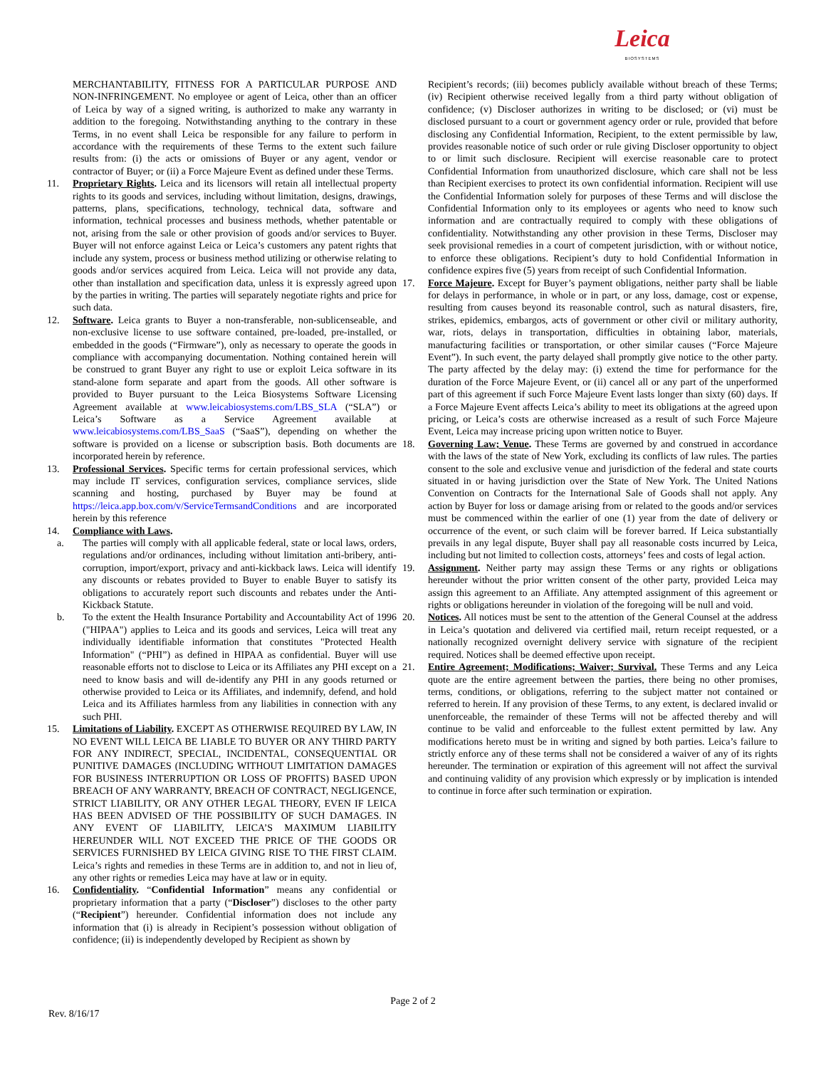Leica
BIOSYSTEMS
MERCHANTABILITY, FITNESS FOR A PARTICULAR PURPOSE AND NON-INFRINGEMENT. No employee or agent of Leica, other than an officer of Leica by way of a signed writing, is authorized to make any warranty in addition to the foregoing. Notwithstanding anything to the contrary in these Terms, in no event shall Leica be responsible for any failure to perform in accordance with the requirements of these Terms to the extent such failure results from: (i) the acts or omissions of Buyer or any agent, vendor or contractor of Buyer; or (ii) a Force Majeure Event as defined under these Terms.
11. Proprietary Rights. Leica and its licensors will retain all intellectual property rights to its goods and services, including without limitation, designs, drawings, patterns, plans, specifications, technology, technical data, software and information, technical processes and business methods, whether patentable or not, arising from the sale or other provision of goods and/or services to Buyer. Buyer will not enforce against Leica or Leica’s customers any patent rights that include any system, process or business method utilizing or otherwise relating to goods and/or services acquired from Leica. Leica will not provide any data, other than installation and specification data, unless it is expressly agreed upon by the parties in writing. The parties will separately negotiate rights and price for such data.
12. Software. Leica grants to Buyer a non-transferable, non-sublicenseable, and non-exclusive license to use software contained, pre-loaded, pre-installed, or embedded in the goods (“Firmware”), only as necessary to operate the goods in compliance with accompanying documentation. Nothing contained herein will be construed to grant Buyer any right to use or exploit Leica software in its stand-alone form separate and apart from the goods. All other software is provided to Buyer pursuant to the Leica Biosystems Software Licensing Agreement available at www.leicabiosystems.com/LBS_SLA (“SLA”) or Leica’s Software as a Service Agreement available at www.leicabiosystems.com/LBS_SaaS (“SaaS”), depending on whether the software is provided on a license or subscription basis. Both documents are incorporated herein by reference.
13. Professional Services. Specific terms for certain professional services, which may include IT services, configuration services, compliance services, slide scanning and hosting, purchased by Buyer may be found at https://leica.app.box.com/v/ServiceTermsandConditions and are incorporated herein by this reference
14. Compliance with Laws.
a. The parties will comply with all applicable federal, state or local laws, orders, regulations and/or ordinances, including without limitation anti-bribery, anti-corruption, import/export, privacy and anti-kickback laws. Leica will identify any discounts or rebates provided to Buyer to enable Buyer to satisfy its obligations to accurately report such discounts and rebates under the Anti-Kickback Statute.
b. To the extent the Health Insurance Portability and Accountability Act of 1996 ("HIPAA") applies to Leica and its goods and services, Leica will treat any individually identifiable information that constitutes "Protected Health Information" (“PHI”) as defined in HIPAA as confidential. Buyer will use reasonable efforts not to disclose to Leica or its Affiliates any PHI except on a need to know basis and will de-identify any PHI in any goods returned or otherwise provided to Leica or its Affiliates, and indemnify, defend, and hold Leica and its Affiliates harmless from any liabilities in connection with any such PHI.
15. Limitations of Liability. EXCEPT AS OTHERWISE REQUIRED BY LAW, IN NO EVENT WILL LEICA BE LIABLE TO BUYER OR ANY THIRD PARTY FOR ANY INDIRECT, SPECIAL, INCIDENTAL, CONSEQUENTIAL OR PUNITIVE DAMAGES (INCLUDING WITHOUT LIMITATION DAMAGES FOR BUSINESS INTERRUPTION OR LOSS OF PROFITS) BASED UPON BREACH OF ANY WARRANTY, BREACH OF CONTRACT, NEGLIGENCE, STRICT LIABILITY, OR ANY OTHER LEGAL THEORY, EVEN IF LEICA HAS BEEN ADVISED OF THE POSSIBILITY OF SUCH DAMAGES. IN ANY EVENT OF LIABILITY, LEICA’S MAXIMUM LIABILITY HEREUNDER WILL NOT EXCEED THE PRICE OF THE GOODS OR SERVICES FURNISHED BY LEICA GIVING RISE TO THE FIRST CLAIM. Leica’s rights and remedies in these Terms are in addition to, and not in lieu of, any other rights or remedies Leica may have at law or in equity.
16. Confidentiality. “Confidential Information” means any confidential or proprietary information that a party (“Discloser”) discloses to the other party (“Recipient”) hereunder. Confidential information does not include any information that (i) is already in Recipient’s possession without obligation of confidence; (ii) is independently developed by Recipient as shown by
Recipient’s records; (iii) becomes publicly available without breach of these Terms; (iv) Recipient otherwise received legally from a third party without obligation of confidence; (v) Discloser authorizes in writing to be disclosed; or (vi) must be disclosed pursuant to a court or government agency order or rule, provided that before disclosing any Confidential Information, Recipient, to the extent permissible by law, provides reasonable notice of such order or rule giving Discloser opportunity to object to or limit such disclosure. Recipient will exercise reasonable care to protect Confidential Information from unauthorized disclosure, which care shall not be less than Recipient exercises to protect its own confidential information. Recipient will use the Confidential Information solely for purposes of these Terms and will disclose the Confidential Information only to its employees or agents who need to know such information and are contractually required to comply with these obligations of confidentiality. Notwithstanding any other provision in these Terms, Discloser may seek provisional remedies in a court of competent jurisdiction, with or without notice, to enforce these obligations. Recipient’s duty to hold Confidential Information in confidence expires five (5) years from receipt of such Confidential Information.
17. Force Majeure. Except for Buyer’s payment obligations, neither party shall be liable for delays in performance, in whole or in part, or any loss, damage, cost or expense, resulting from causes beyond its reasonable control, such as natural disasters, fire, strikes, epidemics, embargos, acts of government or other civil or military authority, war, riots, delays in transportation, difficulties in obtaining labor, materials, manufacturing facilities or transportation, or other similar causes (“Force Majeure Event”). In such event, the party delayed shall promptly give notice to the other party. The party affected by the delay may: (i) extend the time for performance for the duration of the Force Majeure Event, or (ii) cancel all or any part of the unperformed part of this agreement if such Force Majeure Event lasts longer than sixty (60) days. If a Force Majeure Event affects Leica’s ability to meet its obligations at the agreed upon pricing, or Leica’s costs are otherwise increased as a result of such Force Majeure Event, Leica may increase pricing upon written notice to Buyer.
18. Governing Law; Venue. These Terms are governed by and construed in accordance with the laws of the state of New York, excluding its conflicts of law rules. The parties consent to the sole and exclusive venue and jurisdiction of the federal and state courts situated in or having jurisdiction over the State of New York. The United Nations Convention on Contracts for the International Sale of Goods shall not apply. Any action by Buyer for loss or damage arising from or related to the goods and/or services must be commenced within the earlier of one (1) year from the date of delivery or occurrence of the event, or such claim will be forever barred. If Leica substantially prevails in any legal dispute, Buyer shall pay all reasonable costs incurred by Leica, including but not limited to collection costs, attorneys’ fees and costs of legal action.
19. Assignment. Neither party may assign these Terms or any rights or obligations hereunder without the prior written consent of the other party, provided Leica may assign this agreement to an Affiliate. Any attempted assignment of this agreement or rights or obligations hereunder in violation of the foregoing will be null and void.
20. Notices. All notices must be sent to the attention of the General Counsel at the address in Leica’s quotation and delivered via certified mail, return receipt requested, or a nationally recognized overnight delivery service with signature of the recipient required. Notices shall be deemed effective upon receipt.
21. Entire Agreement; Modifications; Waiver; Survival. These Terms and any Leica quote are the entire agreement between the parties, there being no other promises, terms, conditions, or obligations, referring to the subject matter not contained or referred to herein. If any provision of these Terms, to any extent, is declared invalid or unenforceable, the remainder of these Terms will not be affected thereby and will continue to be valid and enforceable to the fullest extent permitted by law. Any modifications hereto must be in writing and signed by both parties. Leica’s failure to strictly enforce any of these terms shall not be considered a waiver of any of its rights hereunder. The termination or expiration of this agreement will not affect the survival and continuing validity of any provision which expressly or by implication is intended to continue in force after such termination or expiration.
Page 2 of 2
Rev. 8/16/17